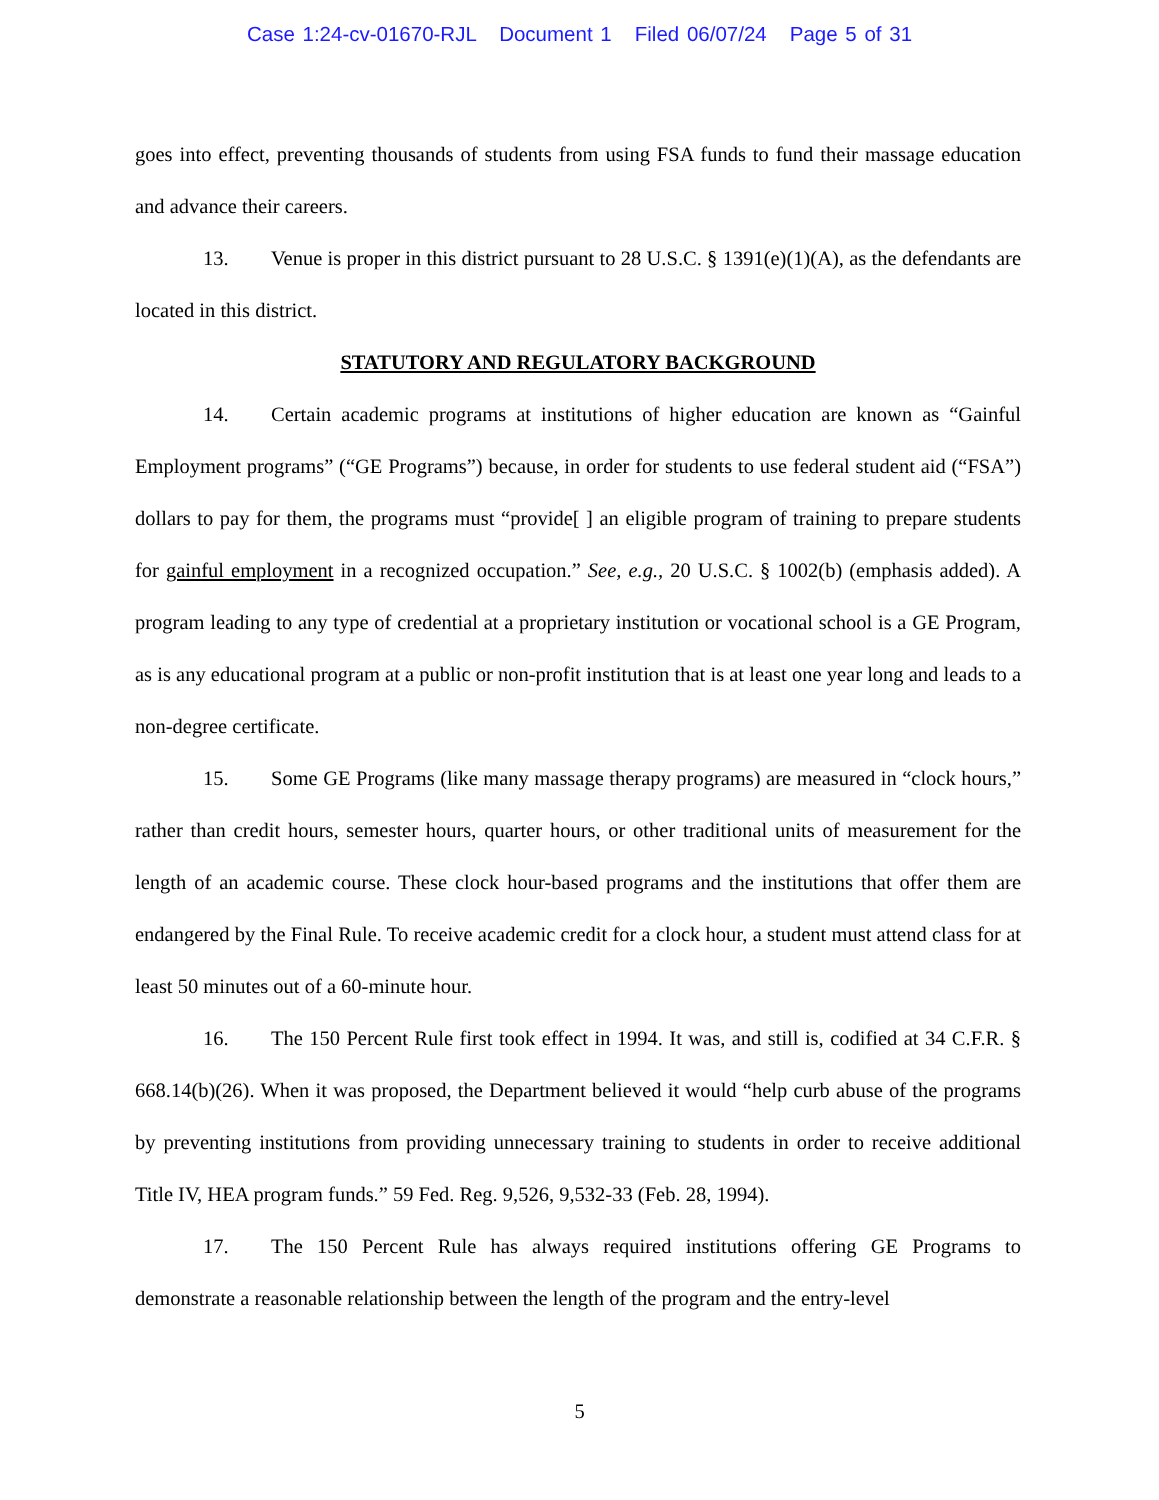Case 1:24-cv-01670-RJL Document 1 Filed 06/07/24 Page 5 of 31
goes into effect, preventing thousands of students from using FSA funds to fund their massage education and advance their careers.
13. Venue is proper in this district pursuant to 28 U.S.C. § 1391(e)(1)(A), as the defendants are located in this district.
STATUTORY AND REGULATORY BACKGROUND
14. Certain academic programs at institutions of higher education are known as “Gainful Employment programs” (“GE Programs”) because, in order for students to use federal student aid (“FSA”) dollars to pay for them, the programs must “provide[ ] an eligible program of training to prepare students for gainful employment in a recognized occupation.” See, e.g., 20 U.S.C. § 1002(b) (emphasis added). A program leading to any type of credential at a proprietary institution or vocational school is a GE Program, as is any educational program at a public or non-profit institution that is at least one year long and leads to a non-degree certificate.
15. Some GE Programs (like many massage therapy programs) are measured in “clock hours,” rather than credit hours, semester hours, quarter hours, or other traditional units of measurement for the length of an academic course. These clock hour-based programs and the institutions that offer them are endangered by the Final Rule. To receive academic credit for a clock hour, a student must attend class for at least 50 minutes out of a 60-minute hour.
16. The 150 Percent Rule first took effect in 1994. It was, and still is, codified at 34 C.F.R. § 668.14(b)(26). When it was proposed, the Department believed it would “help curb abuse of the programs by preventing institutions from providing unnecessary training to students in order to receive additional Title IV, HEA program funds.” 59 Fed. Reg. 9,526, 9,532-33 (Feb. 28, 1994).
17. The 150 Percent Rule has always required institutions offering GE Programs to demonstrate a reasonable relationship between the length of the program and the entry-level
5